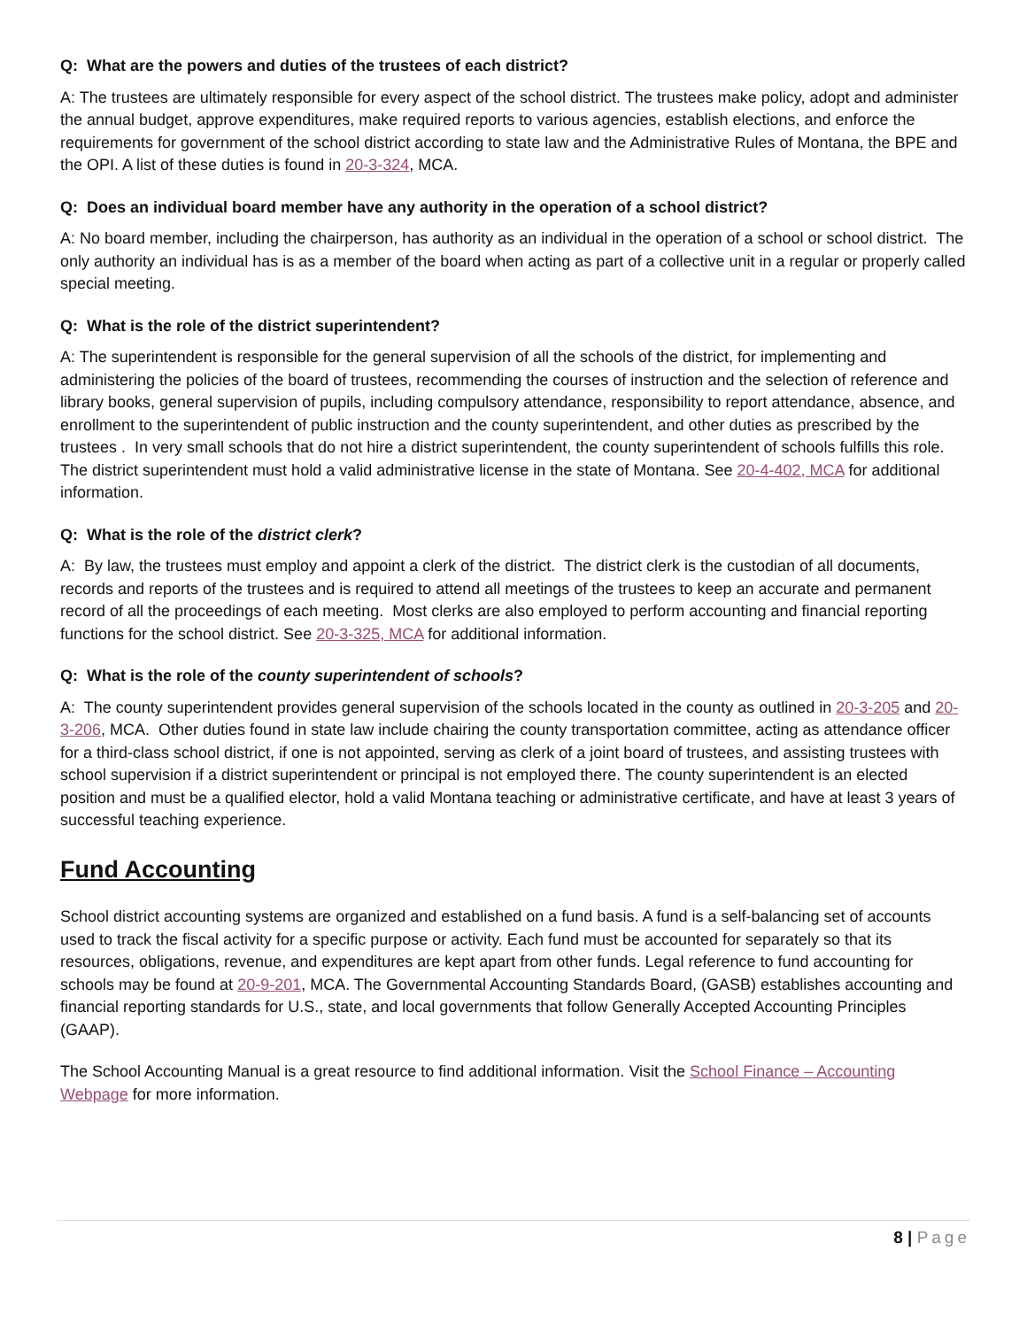Q: What are the powers and duties of the trustees of each district?
A: The trustees are ultimately responsible for every aspect of the school district. The trustees make policy, adopt and administer the annual budget, approve expenditures, make required reports to various agencies, establish elections, and enforce the requirements for government of the school district according to state law and the Administrative Rules of Montana, the BPE and the OPI. A list of these duties is found in 20-3-324, MCA.
Q: Does an individual board member have any authority in the operation of a school district?
A: No board member, including the chairperson, has authority as an individual in the operation of a school or school district. The only authority an individual has is as a member of the board when acting as part of a collective unit in a regular or properly called special meeting.
Q: What is the role of the district superintendent?
A: The superintendent is responsible for the general supervision of all the schools of the district, for implementing and administering the policies of the board of trustees, recommending the courses of instruction and the selection of reference and library books, general supervision of pupils, including compulsory attendance, responsibility to report attendance, absence, and enrollment to the superintendent of public instruction and the county superintendent, and other duties as prescribed by the trustees . In very small schools that do not hire a district superintendent, the county superintendent of schools fulfills this role. The district superintendent must hold a valid administrative license in the state of Montana. See 20-4-402, MCA for additional information.
Q: What is the role of the district clerk?
A: By law, the trustees must employ and appoint a clerk of the district. The district clerk is the custodian of all documents, records and reports of the trustees and is required to attend all meetings of the trustees to keep an accurate and permanent record of all the proceedings of each meeting. Most clerks are also employed to perform accounting and financial reporting functions for the school district. See 20-3-325, MCA for additional information.
Q: What is the role of the county superintendent of schools?
A: The county superintendent provides general supervision of the schools located in the county as outlined in 20-3-205 and 20-3-206, MCA. Other duties found in state law include chairing the county transportation committee, acting as attendance officer for a third-class school district, if one is not appointed, serving as clerk of a joint board of trustees, and assisting trustees with school supervision if a district superintendent or principal is not employed there. The county superintendent is an elected position and must be a qualified elector, hold a valid Montana teaching or administrative certificate, and have at least 3 years of successful teaching experience.
Fund Accounting
School district accounting systems are organized and established on a fund basis. A fund is a self-balancing set of accounts used to track the fiscal activity for a specific purpose or activity. Each fund must be accounted for separately so that its resources, obligations, revenue, and expenditures are kept apart from other funds. Legal reference to fund accounting for schools may be found at 20-9-201, MCA. The Governmental Accounting Standards Board, (GASB) establishes accounting and financial reporting standards for U.S., state, and local governments that follow Generally Accepted Accounting Principles (GAAP).
The School Accounting Manual is a great resource to find additional information. Visit the School Finance – Accounting Webpage for more information.
8 | Page